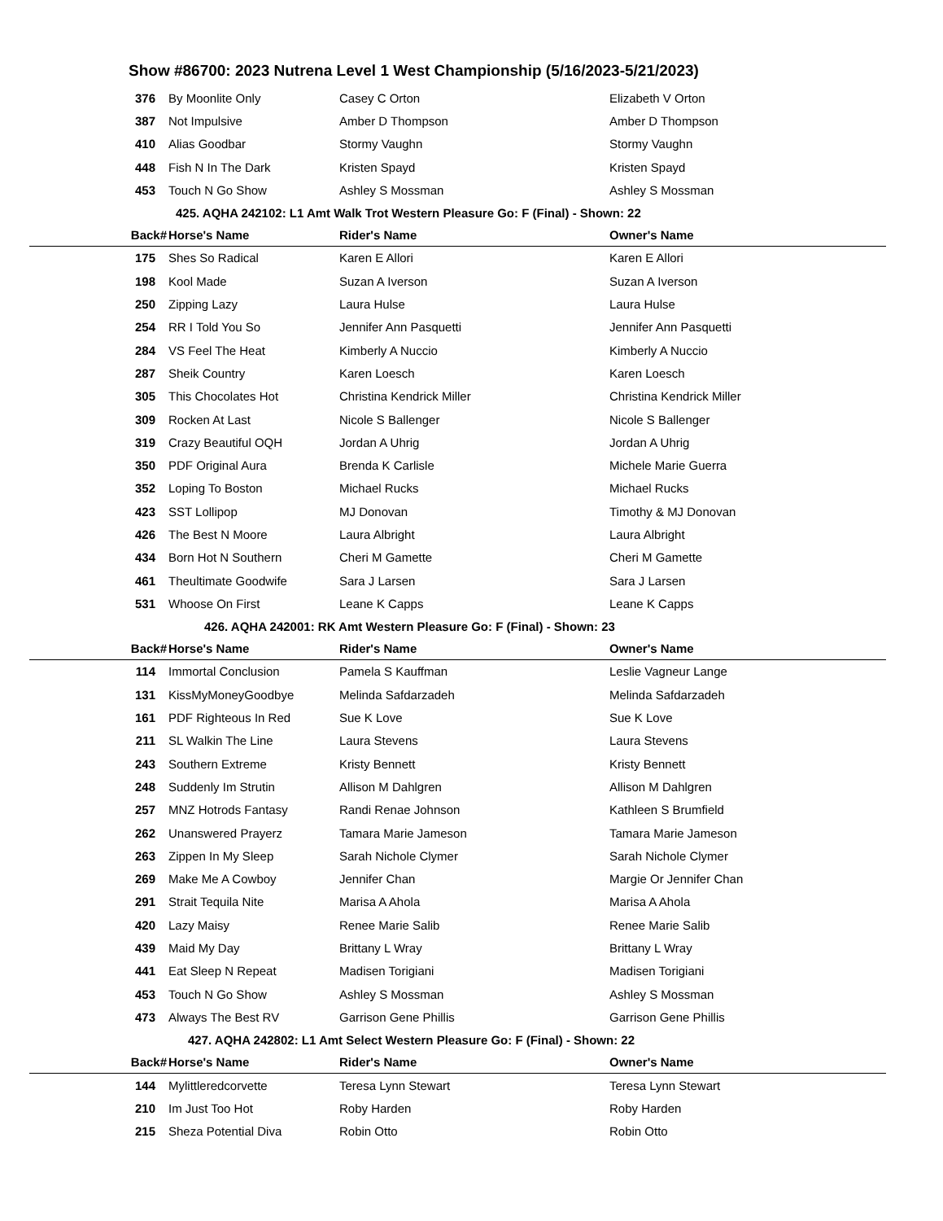Show #86700: 2023 Nutrena Level 1 West Championship (5/16/2023-5/21/2023)
| 376 | By Moonlite Only | Casey C Orton | Elizabeth V Orton |
| 387 | Not Impulsive | Amber D Thompson | Amber D Thompson |
| 410 | Alias Goodbar | Stormy Vaughn | Stormy Vaughn |
| 448 | Fish N In The Dark | Kristen Spayd | Kristen Spayd |
| 453 | Touch N Go Show | Ashley S Mossman | Ashley S Mossman |
| 425. AQHA 242102: L1 Amt Walk Trot Western Pleasure Go: F (Final) - Shown: 22 | | | |
| Back# | Horse's Name | Rider's Name | Owner's Name |
| 175 | Shes So Radical | Karen E Allori | Karen E Allori |
| 198 | Kool Made | Suzan A Iverson | Suzan A Iverson |
| 250 | Zipping Lazy | Laura Hulse | Laura Hulse |
| 254 | RR I Told You So | Jennifer Ann Pasquetti | Jennifer Ann Pasquetti |
| 284 | VS Feel The Heat | Kimberly A Nuccio | Kimberly A Nuccio |
| 287 | Sheik Country | Karen Loesch | Karen Loesch |
| 305 | This Chocolates Hot | Christina Kendrick Miller | Christina Kendrick Miller |
| 309 | Rocken At Last | Nicole S Ballenger | Nicole S Ballenger |
| 319 | Crazy Beautiful OQH | Jordan A Uhrig | Jordan A Uhrig |
| 350 | PDF Original Aura | Brenda K Carlisle | Michele Marie Guerra |
| 352 | Loping To Boston | Michael Rucks | Michael Rucks |
| 423 | SST Lollipop | MJ Donovan | Timothy & MJ Donovan |
| 426 | The Best N Moore | Laura Albright | Laura Albright |
| 434 | Born Hot N Southern | Cheri M Gamette | Cheri M Gamette |
| 461 | Theultimate Goodwife | Sara J Larsen | Sara J Larsen |
| 531 | Whoose On First | Leane K Capps | Leane K Capps |
| 426. AQHA 242001: RK Amt Western Pleasure Go: F (Final) - Shown: 23 | | | |
| Back# | Horse's Name | Rider's Name | Owner's Name |
| 114 | Immortal Conclusion | Pamela S Kauffman | Leslie Vagneur Lange |
| 131 | KissMyMoneyGoodbye | Melinda Safdarzadeh | Melinda Safdarzadeh |
| 161 | PDF Righteous In Red | Sue K Love | Sue K Love |
| 211 | SL Walkin The Line | Laura Stevens | Laura Stevens |
| 243 | Southern Extreme | Kristy Bennett | Kristy Bennett |
| 248 | Suddenly Im Strutin | Allison M Dahlgren | Allison M Dahlgren |
| 257 | MNZ Hotrods Fantasy | Randi Renae Johnson | Kathleen S Brumfield |
| 262 | Unanswered Prayerz | Tamara Marie Jameson | Tamara Marie Jameson |
| 263 | Zippen In My Sleep | Sarah Nichole Clymer | Sarah Nichole Clymer |
| 269 | Make Me A Cowboy | Jennifer Chan | Margie Or Jennifer Chan |
| 291 | Strait Tequila Nite | Marisa A Ahola | Marisa A Ahola |
| 420 | Lazy Maisy | Renee Marie Salib | Renee Marie Salib |
| 439 | Maid My Day | Brittany L Wray | Brittany L Wray |
| 441 | Eat Sleep N Repeat | Madisen Torigiani | Madisen Torigiani |
| 453 | Touch N Go Show | Ashley S Mossman | Ashley S Mossman |
| 473 | Always The Best RV | Garrison Gene Phillis | Garrison Gene Phillis |
| 427. AQHA 242802: L1 Amt Select Western Pleasure Go: F (Final) - Shown: 22 | | | |
| Back# | Horse's Name | Rider's Name | Owner's Name |
| 144 | Mylittleredcorvette | Teresa Lynn Stewart | Teresa Lynn Stewart |
| 210 | Im Just Too Hot | Roby Harden | Roby Harden |
| 215 | Sheza Potential Diva | Robin Otto | Robin Otto |